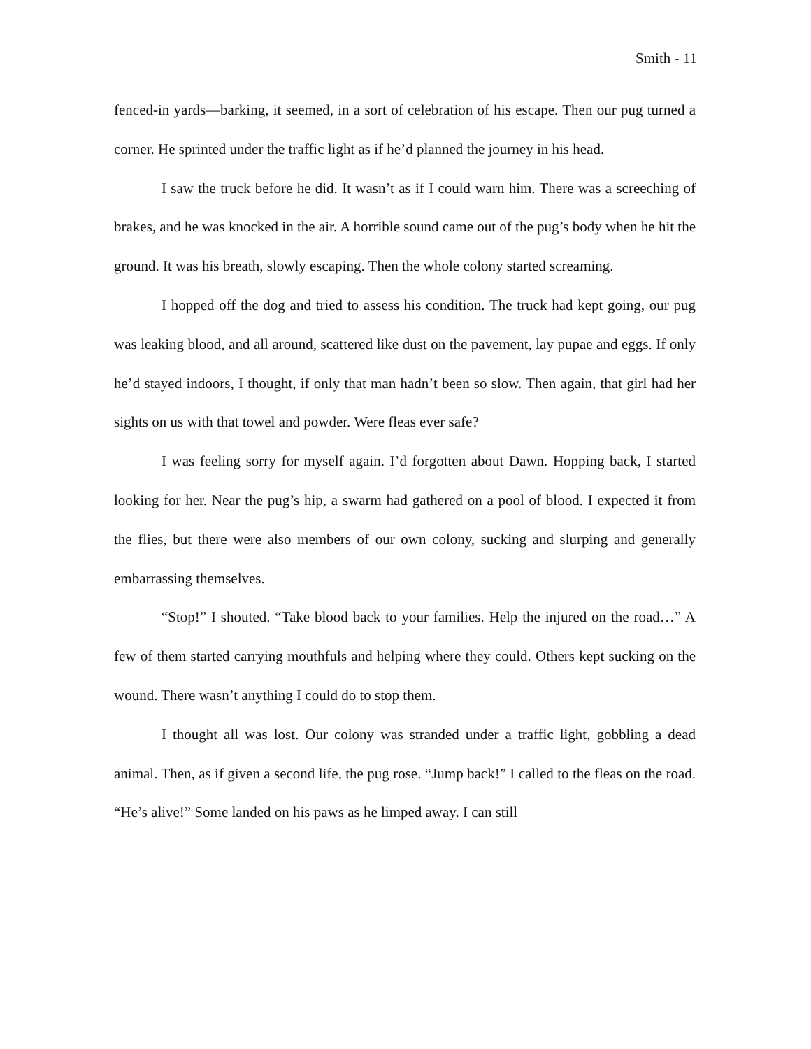Smith - 11
fenced-in yards—barking, it seemed, in a sort of celebration of his escape. Then our pug turned a corner. He sprinted under the traffic light as if he’d planned the journey in his head.
I saw the truck before he did. It wasn’t as if I could warn him. There was a screeching of brakes, and he was knocked in the air. A horrible sound came out of the pug’s body when he hit the ground. It was his breath, slowly escaping. Then the whole colony started screaming.
I hopped off the dog and tried to assess his condition. The truck had kept going, our pug was leaking blood, and all around, scattered like dust on the pavement, lay pupae and eggs. If only he’d stayed indoors, I thought, if only that man hadn’t been so slow. Then again, that girl had her sights on us with that towel and powder. Were fleas ever safe?
I was feeling sorry for myself again. I’d forgotten about Dawn. Hopping back, I started looking for her. Near the pug’s hip, a swarm had gathered on a pool of blood. I expected it from the flies, but there were also members of our own colony, sucking and slurping and generally embarrassing themselves.
“Stop!” I shouted. “Take blood back to your families. Help the injured on the road…” A few of them started carrying mouthfuls and helping where they could. Others kept sucking on the wound. There wasn’t anything I could do to stop them.
I thought all was lost. Our colony was stranded under a traffic light, gobbling a dead animal. Then, as if given a second life, the pug rose. “Jump back!” I called to the fleas on the road. “He’s alive!” Some landed on his paws as he limped away. I can still